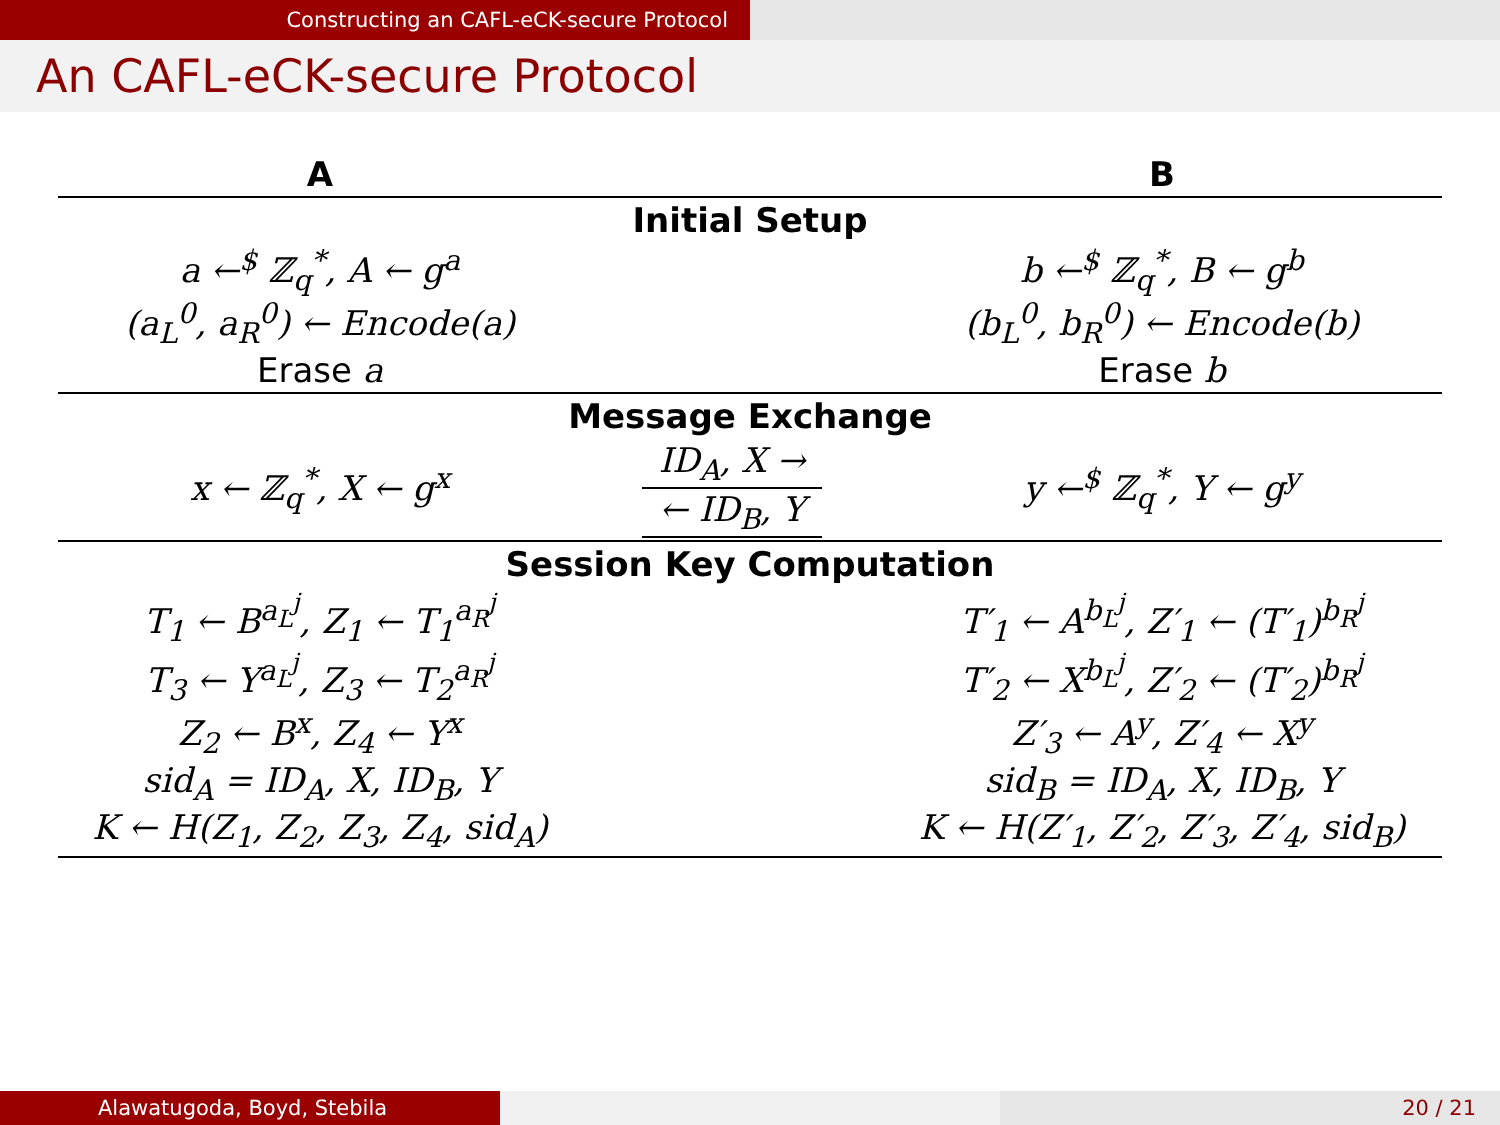Constructing an CAFL-eCK-secure Protocol
An CAFL-eCK-secure Protocol
| A | | B |
| --- | --- | --- |
| Initial Setup | | |
| a ←<sup>$</sup> ℤ<sub>q</sub><sup>*</sup>, A ← g<sup>a</sup> (a<sub>L</sub><sup>0</sup>, a<sub>R</sub><sup>0</sup>) ← Encode(a) Erase a | | b ←<sup>$</sup> ℤ<sub>q</sub><sup>*</sup>, B ← g<sup>b</sup> (b<sub>L</sub><sup>0</sup>, b<sub>R</sub><sup>0</sup>) ← Encode(b) Erase b |
| Message Exchange | | |
| x ← ℤ<sub>q</sub><sup>*</sup>, X ← g<sup>x</sup> | ID<sub>A</sub>, X → ← ID<sub>B</sub>, Y | y ←<sup>$</sup> ℤ<sub>q</sub><sup>*</sup>, Y ← g<sup>y</sup> |
| Session Key Computation | | |
| T<sub>1</sub> ← B<sup>a<sub>L</sub><sup>j</sup></sup>, Z<sub>1</sub> ← T<sub>1</sub><sup>a<sub>R</sub><sup>j</sup></sup> T<sub>3</sub> ← Y<sup>a<sub>L</sub><sup>j</sup></sup>, Z<sub>3</sub> ← T<sub>2</sub><sup>a<sub>R</sub><sup>j</sup></sup> Z<sub>2</sub> ← B<sup>x</sup>, Z<sub>4</sub> ← Y<sup>x</sup> sid<sub>A</sub> = ID<sub>A</sub>, X, ID<sub>B</sub>, Y K ← H(Z<sub>1</sub>, Z<sub>2</sub>, Z<sub>3</sub>, Z<sub>4</sub>, sid<sub>A</sub>) | | T′<sub>1</sub> ← A<sup>b<sub>L</sub><sup>j</sup></sup>, Z′<sub>1</sub> ← (T′<sub>1</sub>)<sup>b<sub>R</sub><sup>j</sup></sup> T′<sub>2</sub> ← X<sup>b<sub>L</sub><sup>j</sup></sup>, Z′<sub>2</sub> ← (T′<sub>2</sub>)<sup>b<sub>R</sub><sup>j</sup></sup> Z′<sub>3</sub> ← A<sup>y</sup>, Z′<sub>4</sub> ← X<sup>y</sup> sid<sub>B</sub> = ID<sub>A</sub>, X, ID<sub>B</sub>, Y K ← H(Z′<sub>1</sub>, Z′<sub>2</sub>, Z′<sub>3</sub>, Z′<sub>4</sub>, sid<sub>B</sub>) |
Alawatugoda, Boyd, Stebila 20 / 21